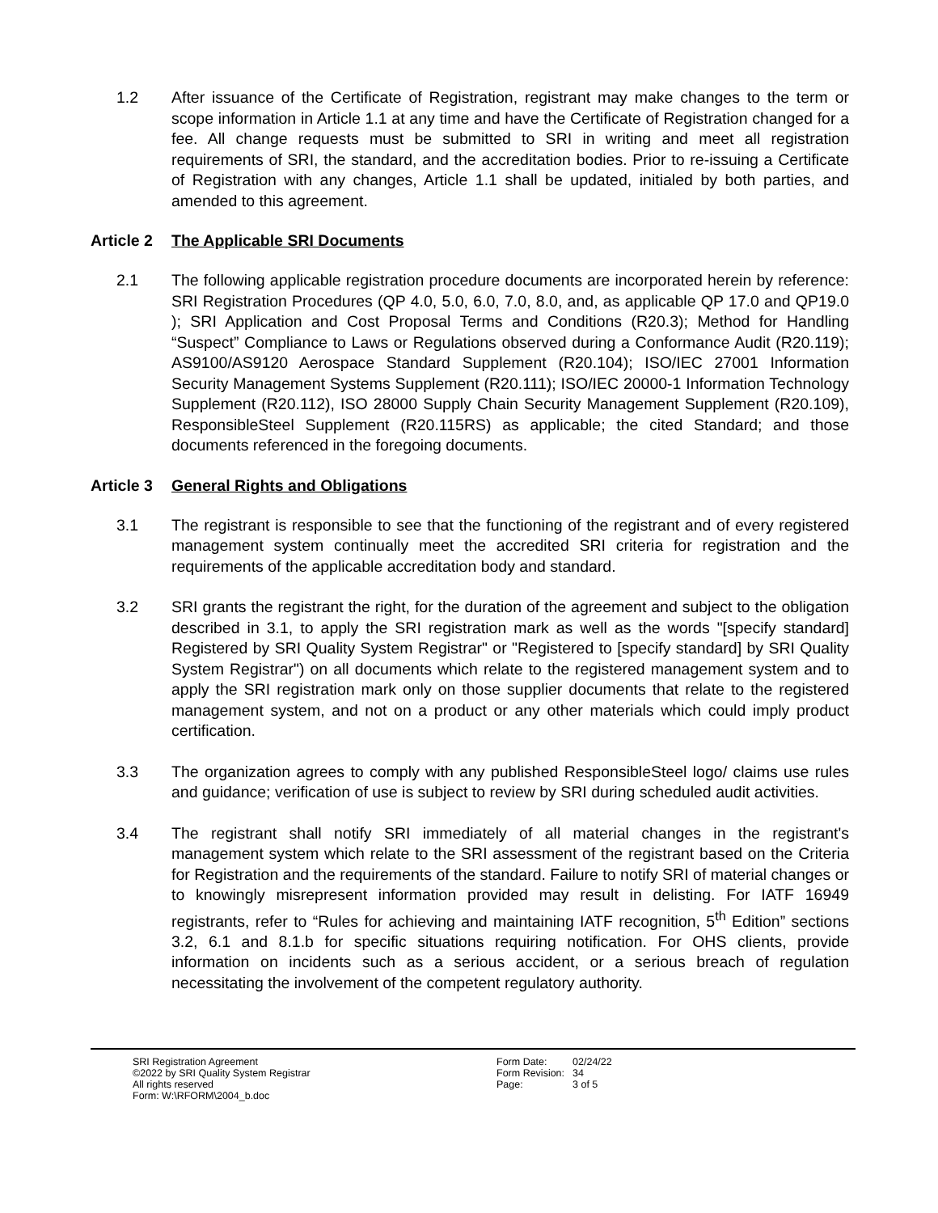1.2 After issuance of the Certificate of Registration, registrant may make changes to the term or scope information in Article 1.1 at any time and have the Certificate of Registration changed for a fee. All change requests must be submitted to SRI in writing and meet all registration requirements of SRI, the standard, and the accreditation bodies. Prior to re-issuing a Certificate of Registration with any changes, Article 1.1 shall be updated, initialed by both parties, and amended to this agreement.
Article 2 The Applicable SRI Documents
2.1 The following applicable registration procedure documents are incorporated herein by reference: SRI Registration Procedures (QP 4.0, 5.0, 6.0, 7.0, 8.0, and, as applicable QP 17.0 and QP19.0 ); SRI Application and Cost Proposal Terms and Conditions (R20.3); Method for Handling “Suspect” Compliance to Laws or Regulations observed during a Conformance Audit (R20.119); AS9100/AS9120 Aerospace Standard Supplement (R20.104); ISO/IEC 27001 Information Security Management Systems Supplement (R20.111); ISO/IEC 20000-1 Information Technology Supplement (R20.112), ISO 28000 Supply Chain Security Management Supplement (R20.109), ResponsibleSteel Supplement (R20.115RS) as applicable; the cited Standard; and those documents referenced in the foregoing documents.
Article 3 General Rights and Obligations
3.1 The registrant is responsible to see that the functioning of the registrant and of every registered management system continually meet the accredited SRI criteria for registration and the requirements of the applicable accreditation body and standard.
3.2 SRI grants the registrant the right, for the duration of the agreement and subject to the obligation described in 3.1, to apply the SRI registration mark as well as the words "[specify standard] Registered by SRI Quality System Registrar" or "Registered to [specify standard] by SRI Quality System Registrar") on all documents which relate to the registered management system and to apply the SRI registration mark only on those supplier documents that relate to the registered management system, and not on a product or any other materials which could imply product certification.
3.3 The organization agrees to comply with any published ResponsibleSteel logo/ claims use rules and guidance; verification of use is subject to review by SRI during scheduled audit activities.
3.4 The registrant shall notify SRI immediately of all material changes in the registrant's management system which relate to the SRI assessment of the registrant based on the Criteria for Registration and the requirements of the standard. Failure to notify SRI of material changes or to knowingly misrepresent information provided may result in delisting. For IATF 16949 registrants, refer to “Rules for achieving and maintaining IATF recognition, 5<sup>th</sup> Edition” sections 3.2, 6.1 and 8.1.b for specific situations requiring notification. For OHS clients, provide information on incidents such as a serious accident, or a serious breach of regulation necessitating the involvement of the competent regulatory authority.
SRI Registration Agreement
©2022 by SRI Quality System Registrar
All rights reserved
Form: W:\RFORM\2004_b.doc
| Form Date: | 02/24/22 |
| Form Revision: | 34 |
| Page: | 3 of 5 |